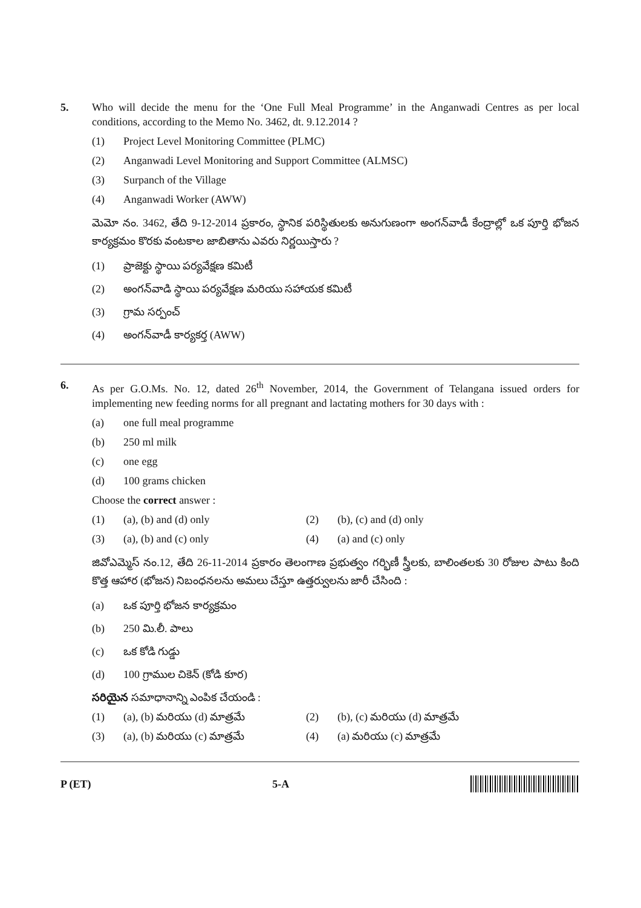5. Who will decide the menu for the ‘One Full Meal Programme’ in the Anganwadi Centres as per local conditions, according to the Memo No. 3462, dt. 9.12.2014 ?
(1) Project Level Monitoring Committee (PLMC)
(2) Anganwadi Level Monitoring and Support Committee (ALMSC)
(3) Surpanch of the Village
(4) Anganwadi Worker (AWW)
మెమో నం. 3462, తేది 9-12-2014 ప్రకారం, స్థానిక పరిస్థితులకు అనుగుణంగా అంగన్‌వాడీ కేంద్రాల్లో ఒక పూర్తి భోజన కార్యక్రమం కొరకు వంటకాల జాబితాను ఎవరు నిర్ణయిస్తారు ?
(1) ప్రాజెక్టు స్థాయి పర్యవేక్షణ కమిటీ
(2) అంగన్‌వాడి స్థాయి పర్యవేక్షణ మరియు సహాయక కమిటీ
(3) గ్రామ సర్పంచ్
(4) అంగన్‌వాడీ కార్యకర్త (AWW)
6. As per G.O.Ms. No. 12, dated 26<sup>th</sup> November, 2014, the Government of Telangana issued orders for implementing new feeding norms for all pregnant and lactating mothers for 30 days with :
(a) one full meal programme
(b) 250 ml milk
(c) one egg
(d) 100 grams chicken
Choose the correct answer :
(1) (a), (b) and (d) only (2) (b), (c) and (d) only
(3) (a), (b) and (c) only (4) (a) and (c) only
జివోఎమ్మెస్ నం.12, తేది 26-11-2014 ప్రకారం తెలంగాణ ప్రభుత్వం గర్భిణీ స్త్రీలకు, బాలింతలకు 30 రోజుల పాటు కింది కొత్త ఆహార (భోజన) నిబంధనలను అమలు చేస్తూ ఉత్తర్వులను జారీ చేసింది :
(a) ఒక పూర్తి భోజన కార్యక్రమం
(b) 250 మి.లీ. పాలు
(c) ఒక కోడి గుడ్డు
(d) 100 గ్రాముల చికెన్ (కోడి కూర)
సరియైన సమాధానాన్ని ఎంపిక చేయండి :
(1) (a), (b) మరియు (d) మాత్రమే (2) (b), (c) మరియు (d) మాత్రమే
(3) (a), (b) మరియు (c) మాత్రమే (4) (a) మరియు (c) మాత్రమే
P (ET) 5-A